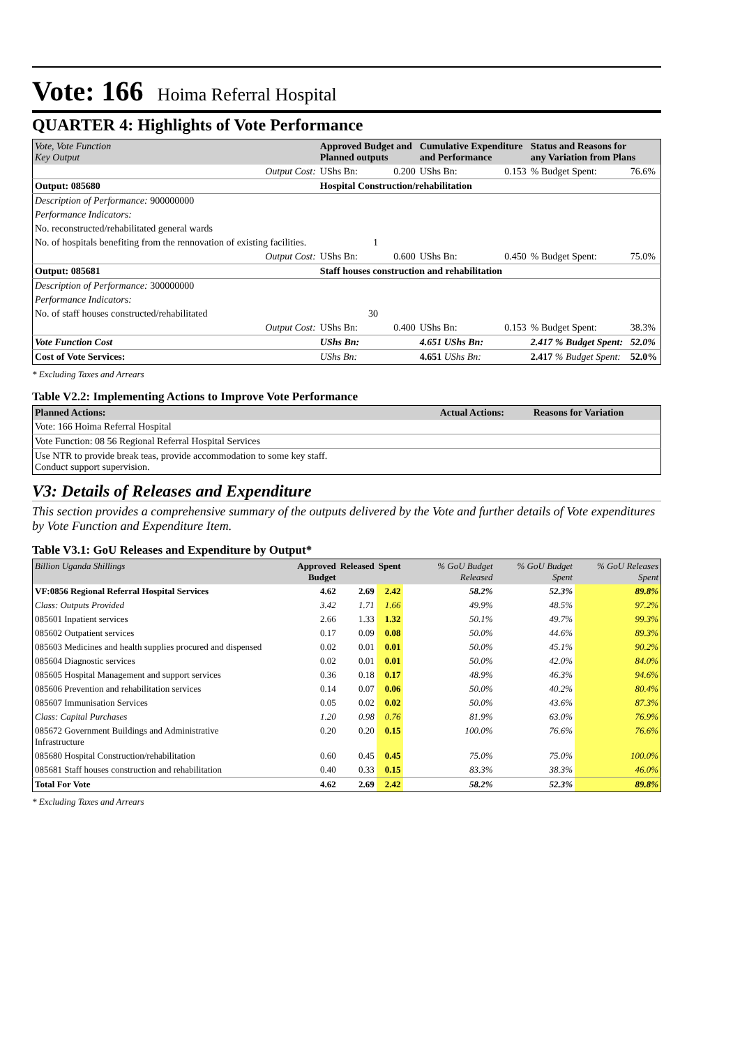Vote: 166 Hoima Referral Hospital
QUARTER 4: Highlights of Vote Performance
| Vote, Vote Function Key Output | Approved Budget and Planned outputs | | Cumulative Expenditure and Performance | | Status and Reasons for any Variation from Plans | |
| --- | --- | --- | --- | --- | --- | --- |
| Output Cost: | UShs Bn: | 0.200 | UShs Bn: | 0.153 | % Budget Spent: | 76.6% |
| Output: 085680 | Hospital Construction/rehabilitation | | | | | |
| Description of Performance: 900000000 | | | | | | |
| Performance Indicators: | | | | | | |
| No. reconstructed/rehabilitated general wards | | | | | | |
| No. of hospitals benefiting from the rennovation of existing facilities. | 1 | | | | | |
| Output Cost: | UShs Bn: | 0.600 | UShs Bn: | 0.450 | % Budget Spent: | 75.0% |
| Output: 085681 | Staff houses construction and rehabilitation | | | | | |
| Description of Performance: 300000000 | | | | | | |
| Performance Indicators: | | | | | | |
| No. of staff houses constructed/rehabilitated | 30 | | | | | |
| Output Cost: | UShs Bn: | 0.400 | UShs Bn: | 0.153 | % Budget Spent: | 38.3% |
| Vote Function Cost | UShs Bn: | | 4.651 UShs Bn: | | 2.417 % Budget Spent: | 52.0% |
| Cost of Vote Services: | UShs Bn: | | 4.651 UShs Bn: | | 2.417 % Budget Spent: | 52.0% |
* Excluding Taxes and Arrears
Table V2.2: Implementing Actions to Improve Vote Performance
| Planned Actions: | Actual Actions: | Reasons for Variation |
| --- | --- | --- |
| Vote: 166 Hoima Referral Hospital | | |
| Vote Function: 08 56 Regional Referral Hospital Services | | |
| Use NTR to provide break teas, provide accommodation to some key staff. Conduct support supervision. | | |
V3: Details of Releases and Expenditure
This section provides a comprehensive summary of the outputs delivered by the Vote and further details of Vote expenditures by Vote Function and Expenditure Item.
Table V3.1: GoU Releases and Expenditure by Output*
| Billion Uganda Shillings | Approved Budget | Released | Spent | % GoU Budget Released | % GoU Budget Spent | % GoU Releases Spent |
| --- | --- | --- | --- | --- | --- | --- |
| VF:0856 Regional Referral Hospital Services | 4.62 | 2.69 | 2.42 | 58.2% | 52.3% | 89.8% |
| Class: Outputs Provided | 3.42 | 1.71 | 1.66 | 49.9% | 48.5% | 97.2% |
| 085601 Inpatient services | 2.66 | 1.33 | 1.32 | 50.1% | 49.7% | 99.3% |
| 085602 Outpatient services | 0.17 | 0.09 | 0.08 | 50.0% | 44.6% | 89.3% |
| 085603 Medicines and health supplies procured and dispensed | 0.02 | 0.01 | 0.01 | 50.0% | 45.1% | 90.2% |
| 085604 Diagnostic services | 0.02 | 0.01 | 0.01 | 50.0% | 42.0% | 84.0% |
| 085605 Hospital Management and support services | 0.36 | 0.18 | 0.17 | 48.9% | 46.3% | 94.6% |
| 085606 Prevention and rehabilitation services | 0.14 | 0.07 | 0.06 | 50.0% | 40.2% | 80.4% |
| 085607 Immunisation Services | 0.05 | 0.02 | 0.02 | 50.0% | 43.6% | 87.3% |
| Class: Capital Purchases | 1.20 | 0.98 | 0.76 | 81.9% | 63.0% | 76.9% |
| 085672 Government Buildings and Administrative Infrastructure | 0.20 | 0.20 | 0.15 | 100.0% | 76.6% | 76.6% |
| 085680 Hospital Construction/rehabilitation | 0.60 | 0.45 | 0.45 | 75.0% | 75.0% | 100.0% |
| 085681 Staff houses construction and rehabilitation | 0.40 | 0.33 | 0.15 | 83.3% | 38.3% | 46.0% |
| Total For Vote | 4.62 | 2.69 | 2.42 | 58.2% | 52.3% | 89.8% |
* Excluding Taxes and Arrears